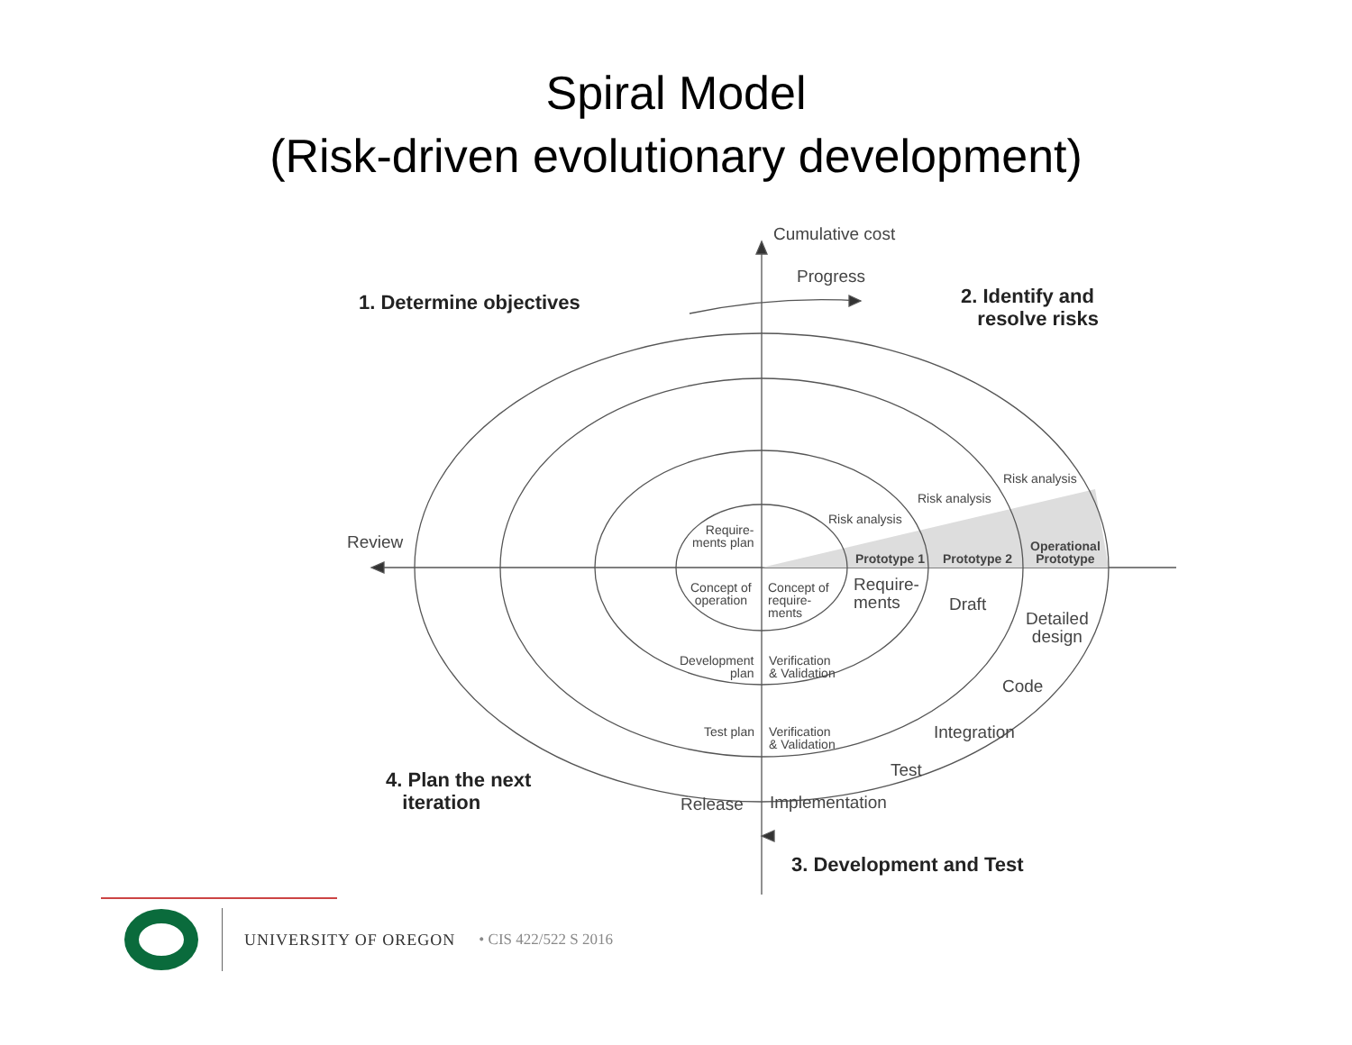Spiral Model
(Risk-driven evolutionary development)
Cumulative cost
Progress
1. Determine objectives
2. Identify and
resolve risks
Review
Risk analysis
Risk analysis
Risk analysis
Require-
ments plan
Prototype 1 Prototype 2
Operational
Prototype
Concept of
operation
Concept of
require-
ments
Require-
ments
Draft
Detailed
design
Development
plan
Verification
& Validation
Code
Test plan
Verification
& Validation
Integration
Test
4. Plan the next
iteration
Release Implementation
3. Development and Test
UNIVERSITY OF OREGON • CIS 422/522 S 2016